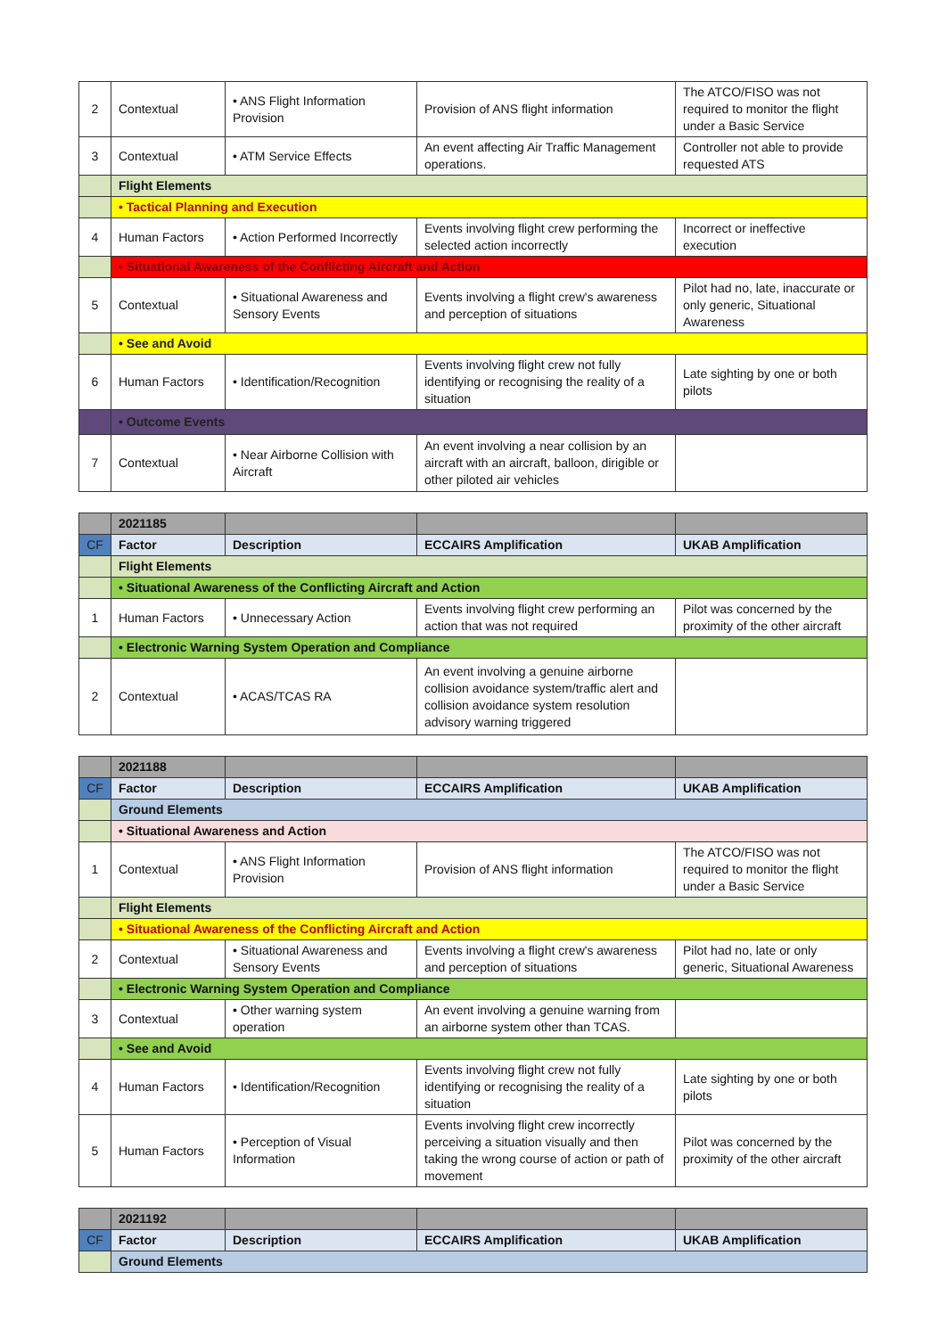| 2 | Contextual | • ANS Flight Information Provision | Provision of ANS flight information | The ATCO/FISO was not required to monitor the flight under a Basic Service |
| 3 | Contextual | • ATM Service Effects | An event affecting Air Traffic Management operations. | Controller not able to provide requested ATS |
| | Flight Elements | | | |
| | • Tactical Planning and Execution | | | |
| 4 | Human Factors | • Action Performed Incorrectly | Events involving flight crew performing the selected action incorrectly | Incorrect or ineffective execution |
| | • Situational Awareness of the Conflicting Aircraft and Action | | | |
| 5 | Contextual | • Situational Awareness and Sensory Events | Events involving a flight crew's awareness and perception of situations | Pilot had no, late, inaccurate or only generic, Situational Awareness |
| | • See and Avoid | | | |
| 6 | Human Factors | • Identification/Recognition | Events involving flight crew not fully identifying or recognising the reality of a situation | Late sighting by one or both pilots |
| | • Outcome Events | | | |
| 7 | Contextual | • Near Airborne Collision with Aircraft | An event involving a near collision by an aircraft with an aircraft, balloon, dirigible or other piloted air vehicles | |
| | 2021185 | | | |
| CF | Factor | Description | ECCAIRS Amplification | UKAB Amplification |
| | Flight Elements | | | |
| | • Situational Awareness of the Conflicting Aircraft and Action | | | |
| 1 | Human Factors | • Unnecessary Action | Events involving flight crew performing an action that was not required | Pilot was concerned by the proximity of the other aircraft |
| | • Electronic Warning System Operation and Compliance | | | |
| 2 | Contextual | • ACAS/TCAS RA | An event involving a genuine airborne collision avoidance system/traffic alert and collision avoidance system resolution advisory warning triggered | |
| | 2021188 | | | |
| CF | Factor | Description | ECCAIRS Amplification | UKAB Amplification |
| | Ground Elements | | | |
| | • Situational Awareness and Action | | | |
| 1 | Contextual | • ANS Flight Information Provision | Provision of ANS flight information | The ATCO/FISO was not required to monitor the flight under a Basic Service |
| | Flight Elements | | | |
| | • Situational Awareness of the Conflicting Aircraft and Action | | | |
| 2 | Contextual | • Situational Awareness and Sensory Events | Events involving a flight crew's awareness and perception of situations | Pilot had no, late or only generic, Situational Awareness |
| | • Electronic Warning System Operation and Compliance | | | |
| 3 | Contextual | • Other warning system operation | An event involving a genuine warning from an airborne system other than TCAS. | |
| | • See and Avoid | | | |
| 4 | Human Factors | • Identification/Recognition | Events involving flight crew not fully identifying or recognising the reality of a situation | Late sighting by one or both pilots |
| 5 | Human Factors | • Perception of Visual Information | Events involving flight crew incorrectly perceiving a situation visually and then taking the wrong course of action or path of movement | Pilot was concerned by the proximity of the other aircraft |
| | 2021192 | | | |
| CF | Factor | Description | ECCAIRS Amplification | UKAB Amplification |
| | Ground Elements | | | |